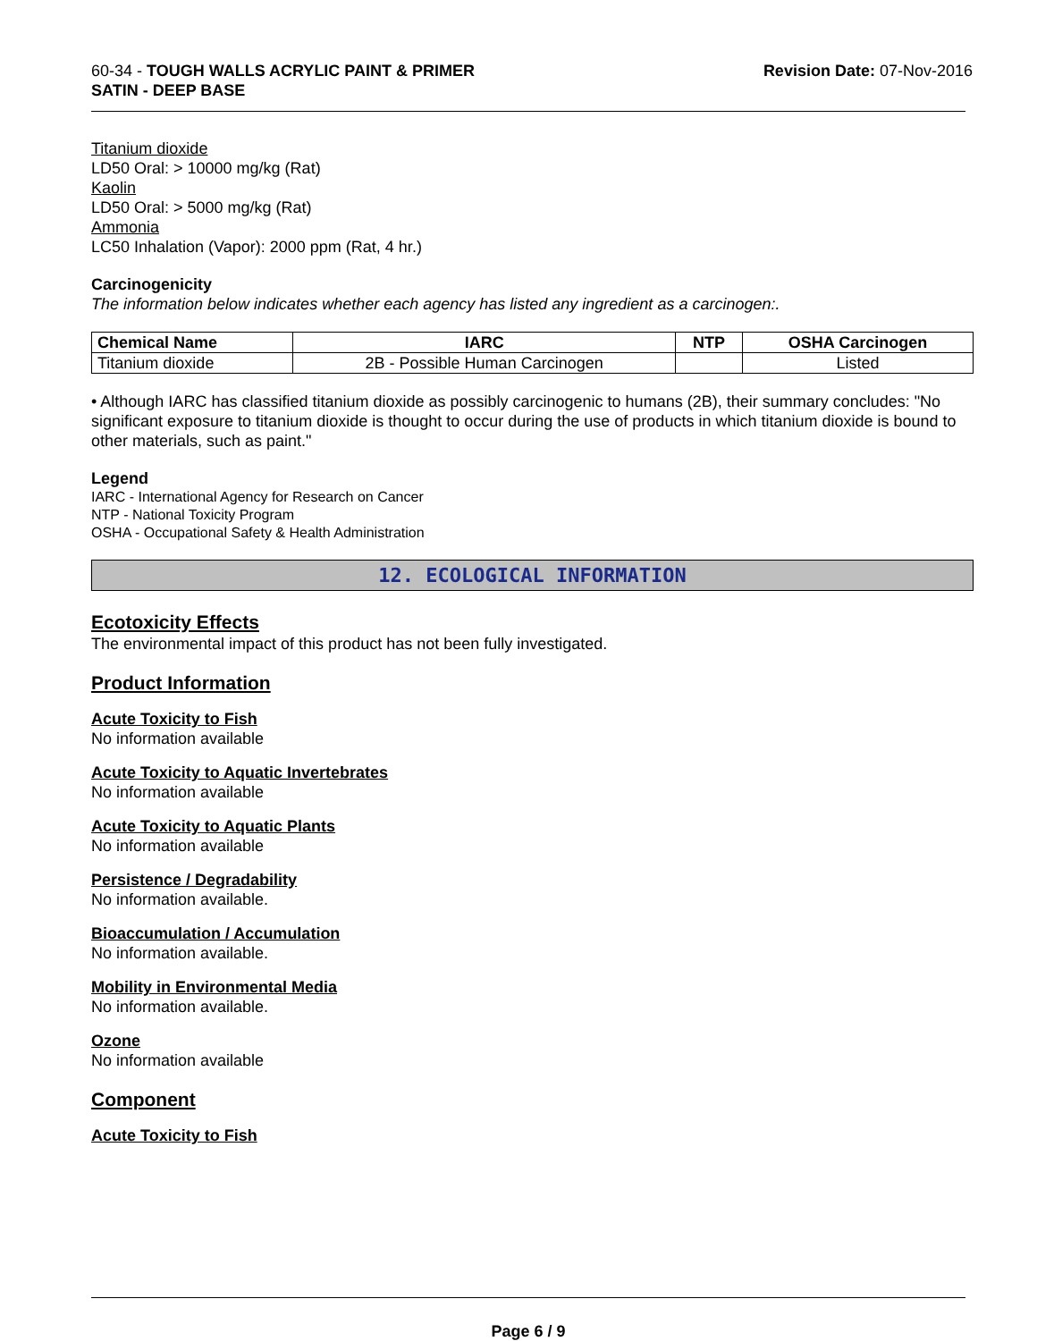60-34 - TOUGH WALLS ACRYLIC PAINT & PRIMER
SATIN - DEEP BASE
Revision Date: 07-Nov-2016
Titanium dioxide
LD50 Oral: > 10000 mg/kg (Rat)
Kaolin
LD50 Oral: > 5000 mg/kg (Rat)
Ammonia
LC50 Inhalation (Vapor): 2000 ppm (Rat, 4 hr.)
Carcinogenicity
The information below indicates whether each agency has listed any ingredient as a carcinogen:.
| Chemical Name | IARC | NTP | OSHA Carcinogen |
| --- | --- | --- | --- |
| Titanium dioxide | 2B - Possible Human Carcinogen | | Listed |
• Although IARC has classified titanium dioxide as possibly carcinogenic to humans (2B), their summary concludes: "No significant exposure to titanium dioxide is thought to occur during the use of products in which titanium dioxide is bound to other materials, such as paint."
Legend
IARC - International Agency for Research on Cancer
NTP - National Toxicity Program
OSHA - Occupational Safety & Health Administration
12. ECOLOGICAL INFORMATION
Ecotoxicity Effects
The environmental impact of this product has not been fully investigated.
Product Information
Acute Toxicity to Fish
No information available
Acute Toxicity to Aquatic Invertebrates
No information available
Acute Toxicity to Aquatic Plants
No information available
Persistence / Degradability
No information available.
Bioaccumulation / Accumulation
No information available.
Mobility in Environmental Media
No information available.
Ozone
No information available
Component
Acute Toxicity to Fish
Page 6 / 9